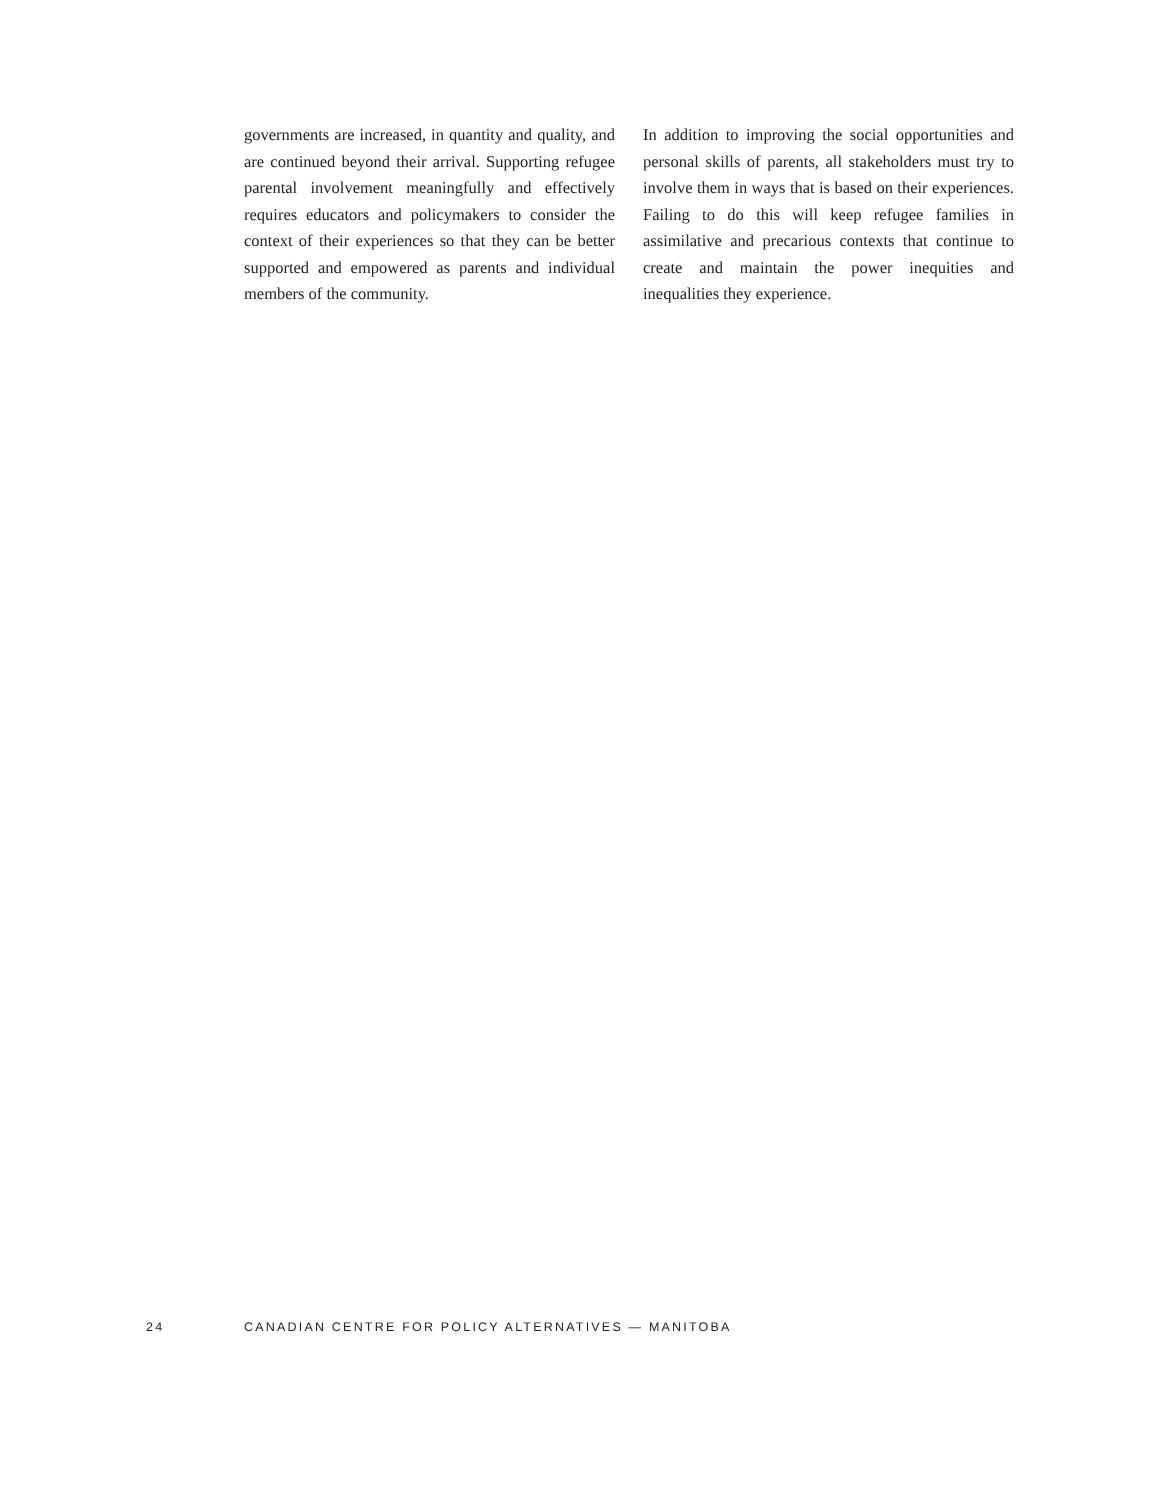governments are increased, in quantity and quality, and are continued beyond their arrival. Supporting refugee parental involvement meaningfully and effectively requires educators and policymakers to consider the context of their experiences so that they can be better supported and empowered as parents and individual members of the community.
In addition to improving the social opportunities and personal skills of parents, all stakeholders must try to involve them in ways that is based on their experiences. Failing to do this will keep refugee families in assimilative and precarious contexts that continue to create and maintain the power inequities and inequalities they experience.
24 CANADIAN CENTRE FOR POLICY ALTERNATIVES — MANITOBA